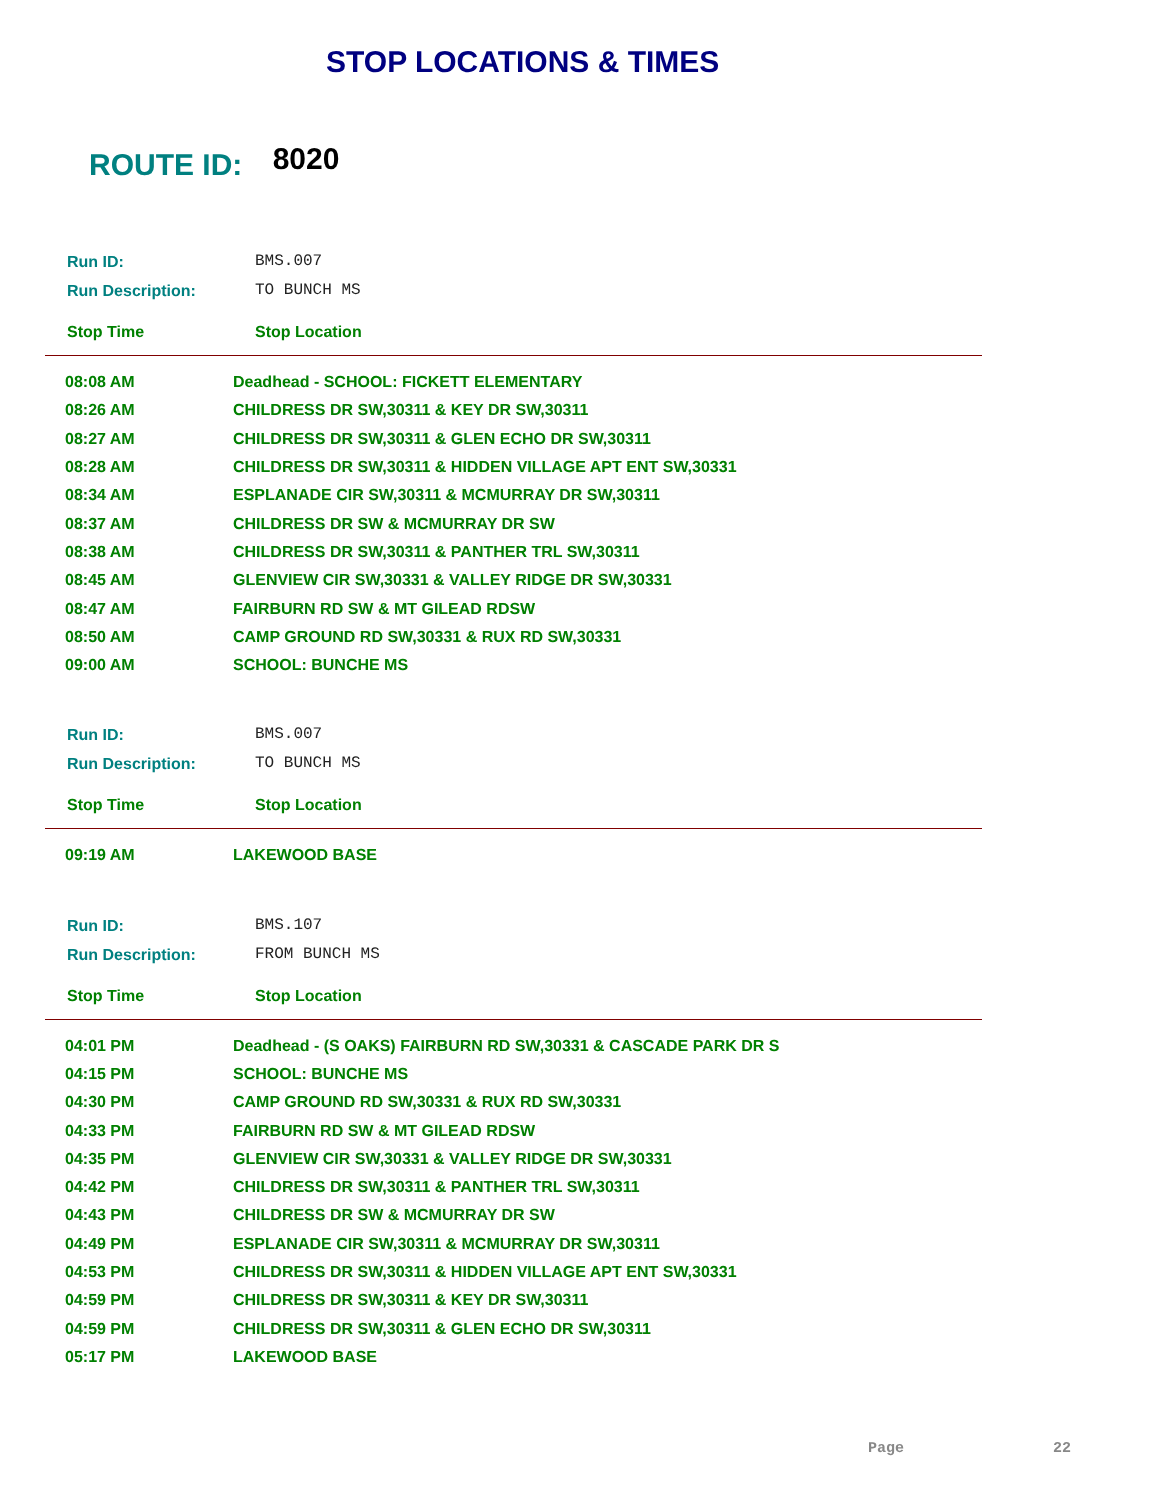STOP LOCATIONS & TIMES
ROUTE ID: 8020
| Run ID: | BMS.007 |
| Run Description: | TO BUNCH MS |
| Stop Time | Stop Location |
| 08:08 AM | Deadhead - SCHOOL: FICKETT ELEMENTARY |
| 08:26 AM | CHILDRESS DR SW,30311 & KEY DR SW,30311 |
| 08:27 AM | CHILDRESS DR SW,30311 & GLEN ECHO DR SW,30311 |
| 08:28 AM | CHILDRESS DR SW,30311 & HIDDEN VILLAGE APT ENT SW,30331 |
| 08:34 AM | ESPLANADE CIR SW,30311 & MCMURRAY DR SW,30311 |
| 08:37 AM | CHILDRESS DR SW & MCMURRAY DR SW |
| 08:38 AM | CHILDRESS DR SW,30311 & PANTHER TRL SW,30311 |
| 08:45 AM | GLENVIEW CIR SW,30331 & VALLEY RIDGE DR SW,30331 |
| 08:47 AM | FAIRBURN RD SW & MT GILEAD RDSW |
| 08:50 AM | CAMP GROUND RD SW,30331 & RUX RD SW,30331 |
| 09:00 AM | SCHOOL: BUNCHE MS |
| Run ID: | BMS.007 |
| Run Description: | TO BUNCH MS |
| Stop Time | Stop Location |
| 09:19 AM | LAKEWOOD BASE |
| Run ID: | BMS.107 |
| Run Description: | FROM BUNCH MS |
| Stop Time | Stop Location |
| 04:01 PM | Deadhead - (S OAKS) FAIRBURN RD SW,30331 & CASCADE PARK DR S |
| 04:15 PM | SCHOOL: BUNCHE MS |
| 04:30 PM | CAMP GROUND RD SW,30331 & RUX RD SW,30331 |
| 04:33 PM | FAIRBURN RD SW & MT GILEAD RDSW |
| 04:35 PM | GLENVIEW CIR SW,30331 & VALLEY RIDGE DR SW,30331 |
| 04:42 PM | CHILDRESS DR SW,30311 & PANTHER TRL SW,30311 |
| 04:43 PM | CHILDRESS DR SW & MCMURRAY DR SW |
| 04:49 PM | ESPLANADE CIR SW,30311 & MCMURRAY DR SW,30311 |
| 04:53 PM | CHILDRESS DR SW,30311 & HIDDEN VILLAGE APT ENT SW,30331 |
| 04:59 PM | CHILDRESS DR SW,30311 & KEY DR SW,30311 |
| 04:59 PM | CHILDRESS DR SW,30311 & GLEN ECHO DR SW,30311 |
| 05:17 PM | LAKEWOOD BASE |
Page 22